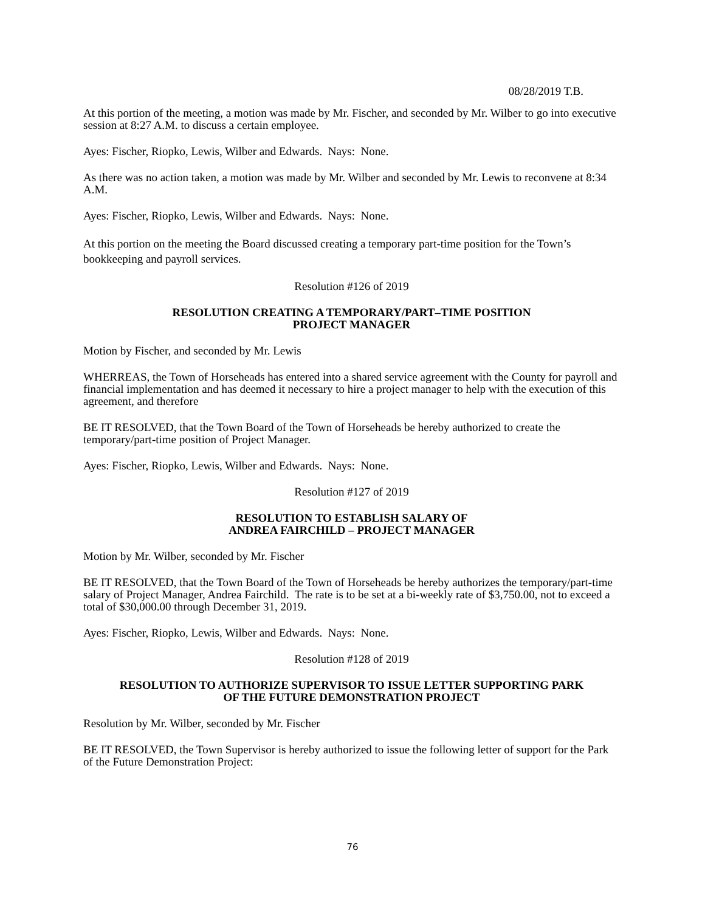08/28/2019 T.B.
At this portion of the meeting, a motion was made by Mr. Fischer, and seconded by Mr. Wilber to go into executive session at 8:27 A.M. to discuss a certain employee.
Ayes: Fischer, Riopko, Lewis, Wilber and Edwards. Nays: None.
As there was no action taken, a motion was made by Mr. Wilber and seconded by Mr. Lewis to reconvene at 8:34 A.M.
Ayes: Fischer, Riopko, Lewis, Wilber and Edwards. Nays: None.
At this portion on the meeting the Board discussed creating a temporary part-time position for the Town’s bookkeeping and payroll services.
Resolution #126 of 2019
RESOLUTION CREATING A TEMPORARY/PART–TIME POSITION
PROJECT MANAGER
Motion by Fischer, and seconded by Mr. Lewis
WHERREAS, the Town of Horseheads has entered into a shared service agreement with the County for payroll and financial implementation and has deemed it necessary to hire a project manager to help with the execution of this agreement, and therefore
BE IT RESOLVED, that the Town Board of the Town of Horseheads be hereby authorized to create the temporary/part-time position of Project Manager.
Ayes: Fischer, Riopko, Lewis, Wilber and Edwards. Nays: None.
Resolution #127 of 2019
RESOLUTION TO ESTABLISH SALARY OF
ANDREA FAIRCHILD – PROJECT MANAGER
Motion by Mr. Wilber, seconded by Mr. Fischer
BE IT RESOLVED, that the Town Board of the Town of Horseheads be hereby authorizes the temporary/part-time salary of Project Manager, Andrea Fairchild. The rate is to be set at a bi-weekly rate of $3,750.00, not to exceed a total of $30,000.00 through December 31, 2019.
Ayes: Fischer, Riopko, Lewis, Wilber and Edwards. Nays: None.
Resolution #128 of 2019
RESOLUTION TO AUTHORIZE SUPERVISOR TO ISSUE LETTER SUPPORTING PARK
OF THE FUTURE DEMONSTRATION PROJECT
Resolution by Mr. Wilber, seconded by Mr. Fischer
BE IT RESOLVED, the Town Supervisor is hereby authorized to issue the following letter of support for the Park of the Future Demonstration Project:
76